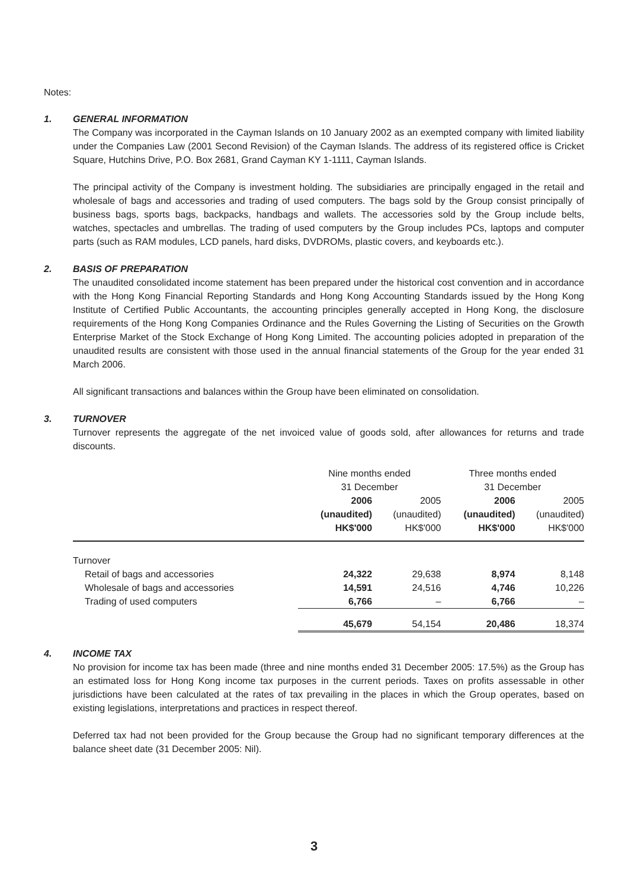Notes:
1. GENERAL INFORMATION
The Company was incorporated in the Cayman Islands on 10 January 2002 as an exempted company with limited liability under the Companies Law (2001 Second Revision) of the Cayman Islands. The address of its registered office is Cricket Square, Hutchins Drive, P.O. Box 2681, Grand Cayman KY 1-1111, Cayman Islands.
The principal activity of the Company is investment holding. The subsidiaries are principally engaged in the retail and wholesale of bags and accessories and trading of used computers. The bags sold by the Group consist principally of business bags, sports bags, backpacks, handbags and wallets. The accessories sold by the Group include belts, watches, spectacles and umbrellas. The trading of used computers by the Group includes PCs, laptops and computer parts (such as RAM modules, LCD panels, hard disks, DVDROMs, plastic covers, and keyboards etc.).
2. BASIS OF PREPARATION
The unaudited consolidated income statement has been prepared under the historical cost convention and in accordance with the Hong Kong Financial Reporting Standards and Hong Kong Accounting Standards issued by the Hong Kong Institute of Certified Public Accountants, the accounting principles generally accepted in Hong Kong, the disclosure requirements of the Hong Kong Companies Ordinance and the Rules Governing the Listing of Securities on the Growth Enterprise Market of the Stock Exchange of Hong Kong Limited. The accounting policies adopted in preparation of the unaudited results are consistent with those used in the annual financial statements of the Group for the year ended 31 March 2006.
All significant transactions and balances within the Group have been eliminated on consolidation.
3. TURNOVER
Turnover represents the aggregate of the net invoiced value of goods sold, after allowances for returns and trade discounts.
| | Nine months ended 31 December | | Three months ended 31 December | |
| --- | --- | --- | --- | --- |
| | 2006 (unaudited) HK$'000 | 2005 (unaudited) HK$'000 | 2006 (unaudited) HK$'000 | 2005 (unaudited) HK$'000 |
| Turnover | | | | |
| Retail of bags and accessories | 24,322 | 29,638 | 8,974 | 8,148 |
| Wholesale of bags and accessories | 14,591 | 24,516 | 4,746 | 10,226 |
| Trading of used computers | 6,766 | – | 6,766 | – |
| | 45,679 | 54,154 | 20,486 | 18,374 |
4. INCOME TAX
No provision for income tax has been made (three and nine months ended 31 December 2005: 17.5%) as the Group has an estimated loss for Hong Kong income tax purposes in the current periods. Taxes on profits assessable in other jurisdictions have been calculated at the rates of tax prevailing in the places in which the Group operates, based on existing legislations, interpretations and practices in respect thereof.
Deferred tax had not been provided for the Group because the Group had no significant temporary differences at the balance sheet date (31 December 2005: Nil).
3